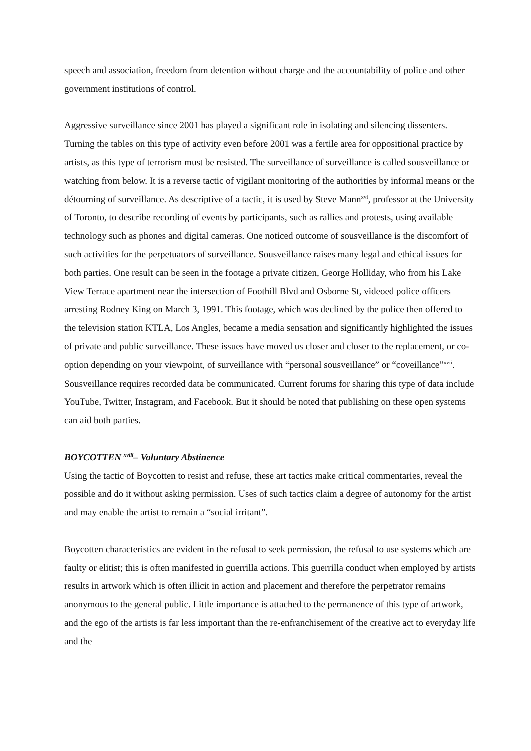speech and association, freedom from detention without charge and the accountability of police and other government institutions of control.
Aggressive surveillance since 2001 has played a significant role in isolating and silencing dissenters. Turning the tables on this type of activity even before 2001 was a fertile area for oppositional practice by artists, as this type of terrorism must be resisted. The surveillance of surveillance is called sousveillance or watching from below. It is a reverse tactic of vigilant monitoring of the authorities by informal means or the détourning of surveillance. As descriptive of a tactic, it is used by Steve Mann<sup>xvi</sup>, professor at the University of Toronto, to describe recording of events by participants, such as rallies and protests, using available technology such as phones and digital cameras. One noticed outcome of sousveillance is the discomfort of such activities for the perpetuators of surveillance. Sousveillance raises many legal and ethical issues for both parties. One result can be seen in the footage a private citizen, George Holliday, who from his Lake View Terrace apartment near the intersection of Foothill Blvd and Osborne St, videoed police officers arresting Rodney King on March 3, 1991. This footage, which was declined by the police then offered to the television station KTLA, Los Angles, became a media sensation and significantly highlighted the issues of private and public surveillance. These issues have moved us closer and closer to the replacement, or co-option depending on your viewpoint, of surveillance with “personal sousveillance” or “coveillance”<sup>xvii</sup>. Sousveillance requires recorded data be communicated. Current forums for sharing this type of data include YouTube, Twitter, Instagram, and Facebook. But it should be noted that publishing on these open systems can aid both parties.
BOYCOTTEN <sup>xviii</sup>– Voluntary Abstinence
Using the tactic of Boycotten to resist and refuse, these art tactics make critical commentaries, reveal the possible and do it without asking permission. Uses of such tactics claim a degree of autonomy for the artist and may enable the artist to remain a “social irritant”.
Boycotten characteristics are evident in the refusal to seek permission, the refusal to use systems which are faulty or elitist; this is often manifested in guerrilla actions. This guerrilla conduct when employed by artists results in artwork which is often illicit in action and placement and therefore the perpetrator remains anonymous to the general public. Little importance is attached to the permanence of this type of artwork, and the ego of the artists is far less important than the re-enfranchisement of the creative act to everyday life and the